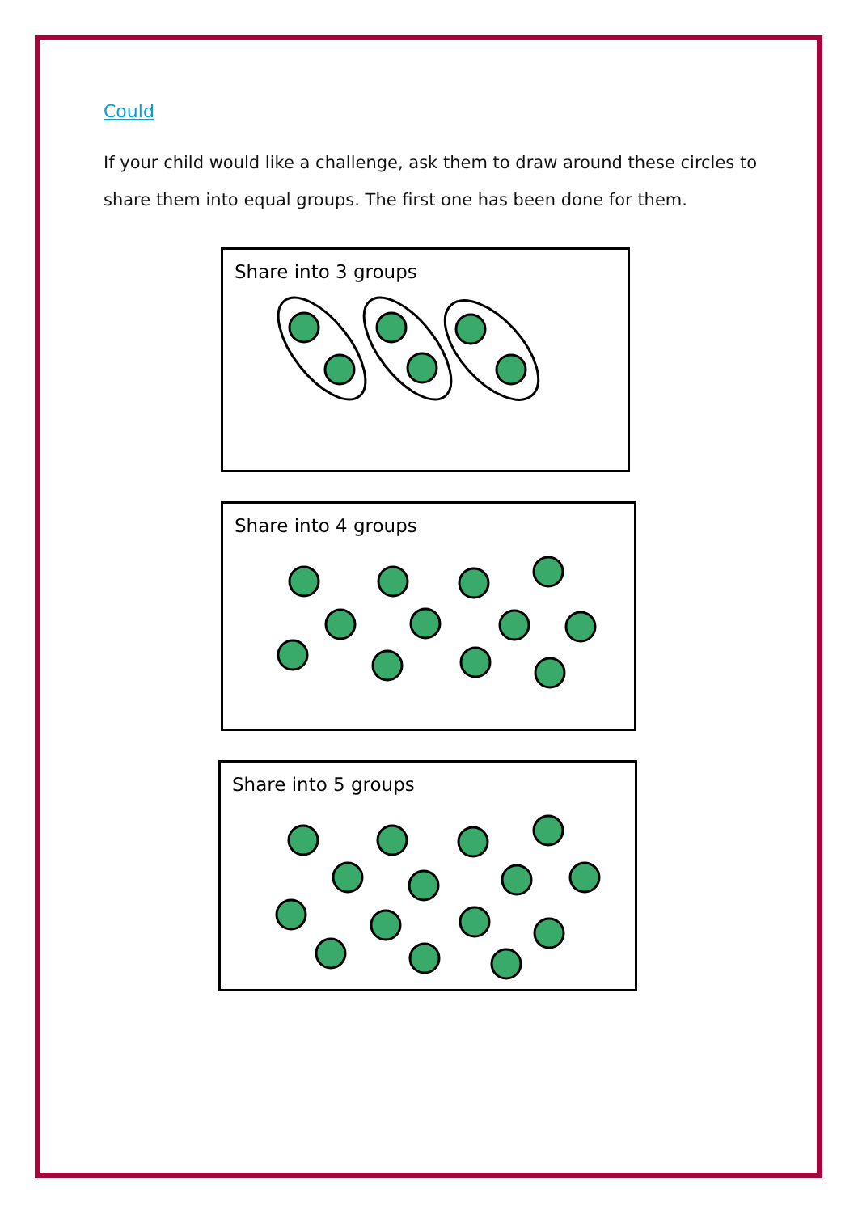Could
If your child would like a challenge, ask them to draw around these circles to share them into equal groups. The first one has been done for them.
Share into 3 groups
Share into 4 groups
Share into 5 groups